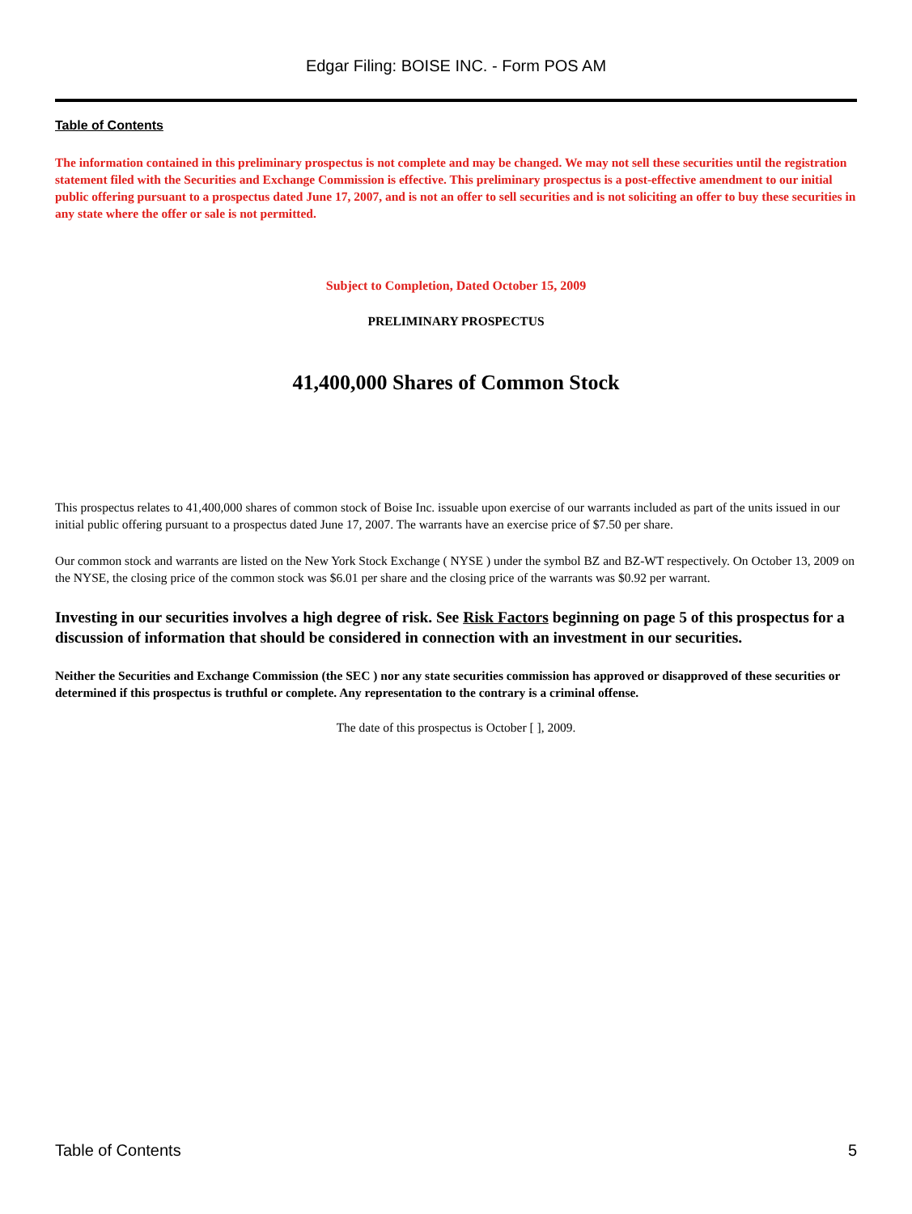Edgar Filing: BOISE INC. - Form POS AM
Table of Contents
The information contained in this preliminary prospectus is not complete and may be changed. We may not sell these securities until the registration statement filed with the Securities and Exchange Commission is effective. This preliminary prospectus is a post-effective amendment to our initial public offering pursuant to a prospectus dated June 17, 2007, and is not an offer to sell securities and is not soliciting an offer to buy these securities in any state where the offer or sale is not permitted.
Subject to Completion, Dated October 15, 2009
PRELIMINARY PROSPECTUS
41,400,000 Shares of Common Stock
This prospectus relates to 41,400,000 shares of common stock of Boise Inc. issuable upon exercise of our warrants included as part of the units issued in our initial public offering pursuant to a prospectus dated June 17, 2007. The warrants have an exercise price of $7.50 per share.
Our common stock and warrants are listed on the New York Stock Exchange ( NYSE ) under the symbol BZ and BZ-WT respectively. On October 13, 2009 on the NYSE, the closing price of the common stock was $6.01 per share and the closing price of the warrants was $0.92 per warrant.
Investing in our securities involves a high degree of risk. See Risk Factors beginning on page 5 of this prospectus for a discussion of information that should be considered in connection with an investment in our securities.
Neither the Securities and Exchange Commission (the SEC ) nor any state securities commission has approved or disapproved of these securities or determined if this prospectus is truthful or complete. Any representation to the contrary is a criminal offense.
The date of this prospectus is October [ ], 2009.
Table of Contents 5